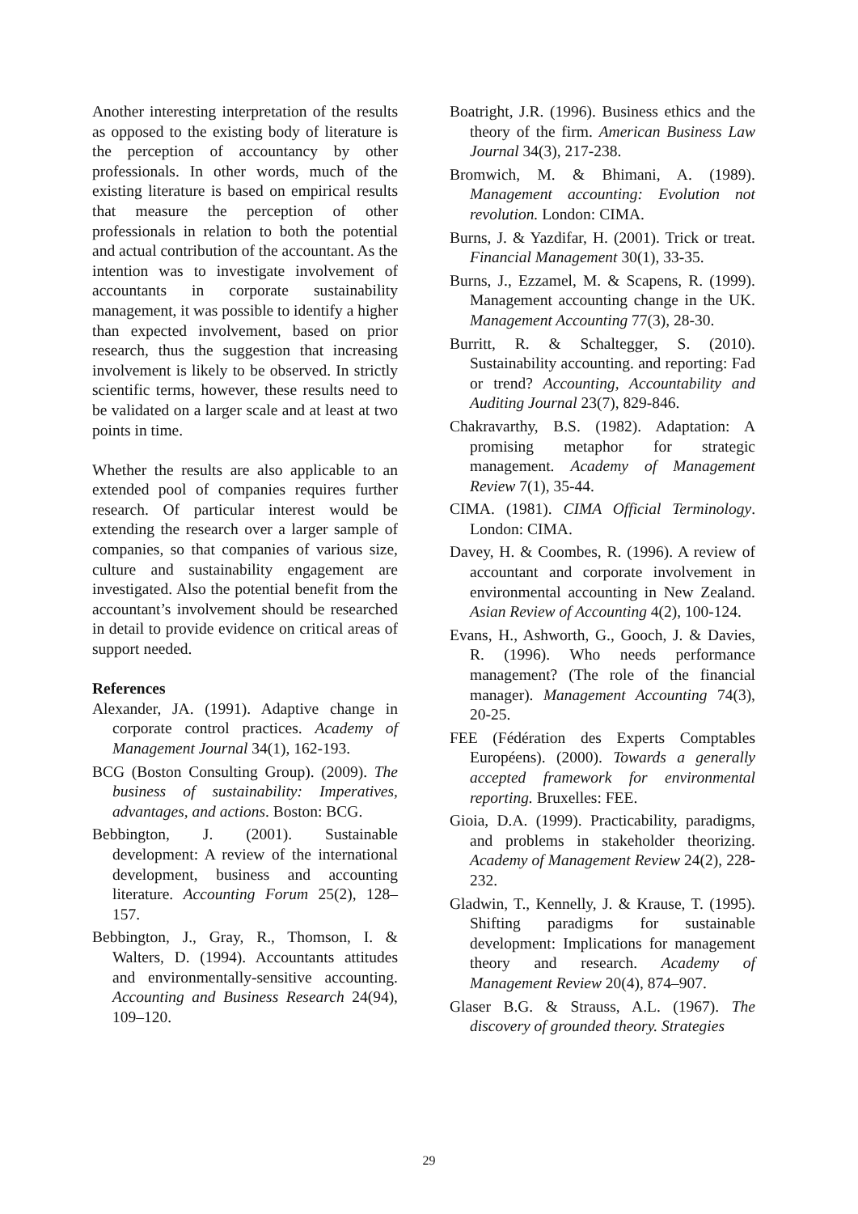Another interesting interpretation of the results as opposed to the existing body of literature is the perception of accountancy by other professionals. In other words, much of the existing literature is based on empirical results that measure the perception of other professionals in relation to both the potential and actual contribution of the accountant. As the intention was to investigate involvement of accountants in corporate sustainability management, it was possible to identify a higher than expected involvement, based on prior research, thus the suggestion that increasing involvement is likely to be observed. In strictly scientific terms, however, these results need to be validated on a larger scale and at least at two points in time.
Whether the results are also applicable to an extended pool of companies requires further research. Of particular interest would be extending the research over a larger sample of companies, so that companies of various size, culture and sustainability engagement are investigated. Also the potential benefit from the accountant’s involvement should be researched in detail to provide evidence on critical areas of support needed.
References
Alexander, JA. (1991). Adaptive change in corporate control practices. Academy of Management Journal 34(1), 162-193.
BCG (Boston Consulting Group). (2009). The business of sustainability: Imperatives, advantages, and actions. Boston: BCG.
Bebbington, J. (2001). Sustainable development: A review of the international development, business and accounting literature. Accounting Forum 25(2), 128–157.
Bebbington, J., Gray, R., Thomson, I. & Walters, D. (1994). Accountants attitudes and environmentally-sensitive accounting. Accounting and Business Research 24(94), 109–120.
Boatright, J.R. (1996). Business ethics and the theory of the firm. American Business Law Journal 34(3), 217-238.
Bromwich, M. & Bhimani, A. (1989). Management accounting: Evolution not revolution. London: CIMA.
Burns, J. & Yazdifar, H. (2001). Trick or treat. Financial Management 30(1), 33-35.
Burns, J., Ezzamel, M. & Scapens, R. (1999). Management accounting change in the UK. Management Accounting 77(3), 28-30.
Burritt, R. & Schaltegger, S. (2010). Sustainability accounting. and reporting: Fad or trend? Accounting, Accountability and Auditing Journal 23(7), 829-846.
Chakravarthy, B.S. (1982). Adaptation: A promising metaphor for strategic management. Academy of Management Review 7(1), 35-44.
CIMA. (1981). CIMA Official Terminology. London: CIMA.
Davey, H. & Coombes, R. (1996). A review of accountant and corporate involvement in environmental accounting in New Zealand. Asian Review of Accounting 4(2), 100-124.
Evans, H., Ashworth, G., Gooch, J. & Davies, R. (1996). Who needs performance management? (The role of the financial manager). Management Accounting 74(3), 20-25.
FEE (Fédération des Experts Comptables Européens). (2000). Towards a generally accepted framework for environmental reporting. Bruxelles: FEE.
Gioia, D.A. (1999). Practicability, paradigms, and problems in stakeholder theorizing. Academy of Management Review 24(2), 228-232.
Gladwin, T., Kennelly, J. & Krause, T. (1995). Shifting paradigms for sustainable development: Implications for management theory and research. Academy of Management Review 20(4), 874–907.
Glaser B.G. & Strauss, A.L. (1967). The discovery of grounded theory. Strategies
29